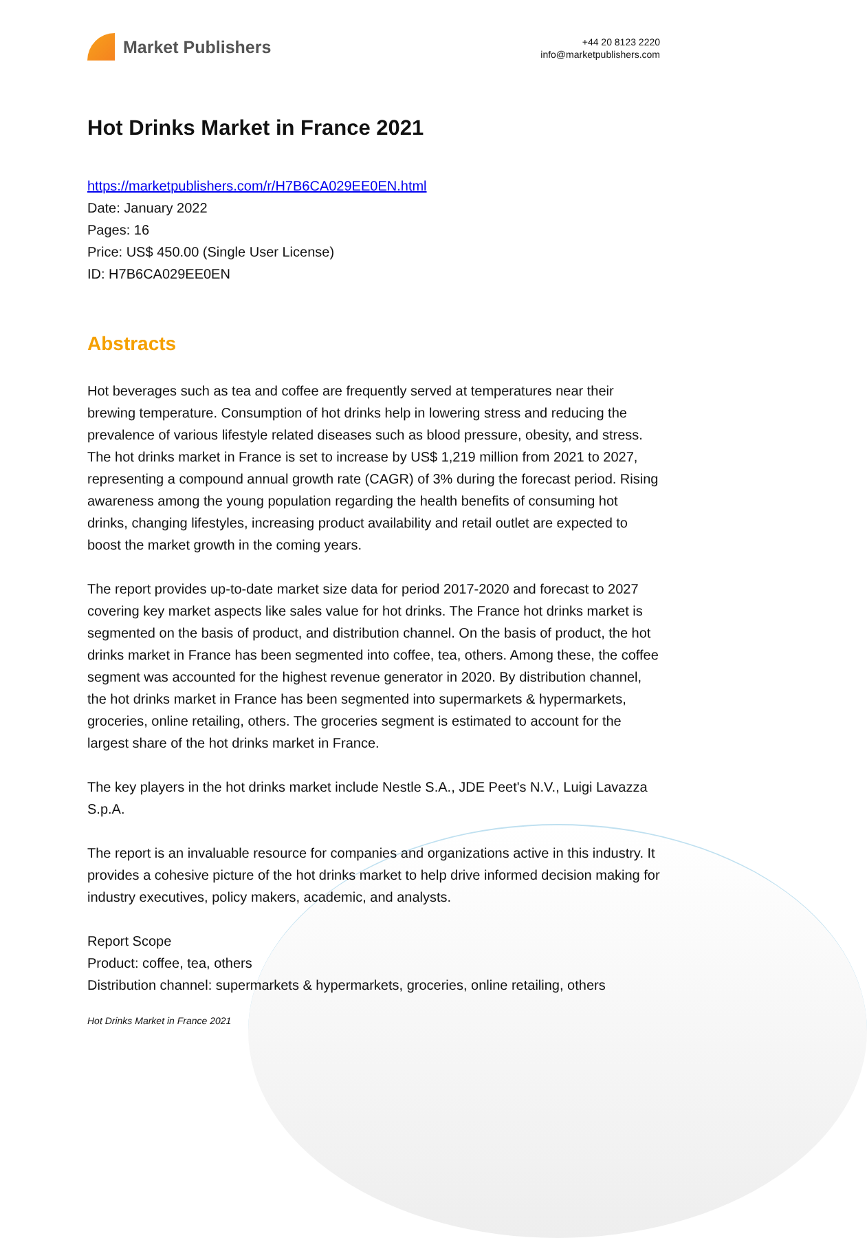Market Publishers
+44 20 8123 2220
info@marketpublishers.com
Hot Drinks Market in France 2021
https://marketpublishers.com/r/H7B6CA029EE0EN.html
Date: January 2022
Pages: 16
Price: US$ 450.00 (Single User License)
ID: H7B6CA029EE0EN
Abstracts
Hot beverages such as tea and coffee are frequently served at temperatures near their brewing temperature. Consumption of hot drinks help in lowering stress and reducing the prevalence of various lifestyle related diseases such as blood pressure, obesity, and stress. The hot drinks market in France is set to increase by US$ 1,219 million from 2021 to 2027, representing a compound annual growth rate (CAGR) of 3% during the forecast period. Rising awareness among the young population regarding the health benefits of consuming hot drinks, changing lifestyles, increasing product availability and retail outlet are expected to boost the market growth in the coming years.
The report provides up-to-date market size data for period 2017-2020 and forecast to 2027 covering key market aspects like sales value for hot drinks. The France hot drinks market is segmented on the basis of product, and distribution channel. On the basis of product, the hot drinks market in France has been segmented into coffee, tea, others. Among these, the coffee segment was accounted for the highest revenue generator in 2020. By distribution channel, the hot drinks market in France has been segmented into supermarkets & hypermarkets, groceries, online retailing, others. The groceries segment is estimated to account for the largest share of the hot drinks market in France.
The key players in the hot drinks market include Nestle S.A., JDE Peet's N.V., Luigi Lavazza S.p.A.
The report is an invaluable resource for companies and organizations active in this industry. It provides a cohesive picture of the hot drinks market to help drive informed decision making for industry executives, policy makers, academic, and analysts.
Report Scope
Product: coffee, tea, others
Distribution channel: supermarkets & hypermarkets, groceries, online retailing, others
Hot Drinks Market in France 2021